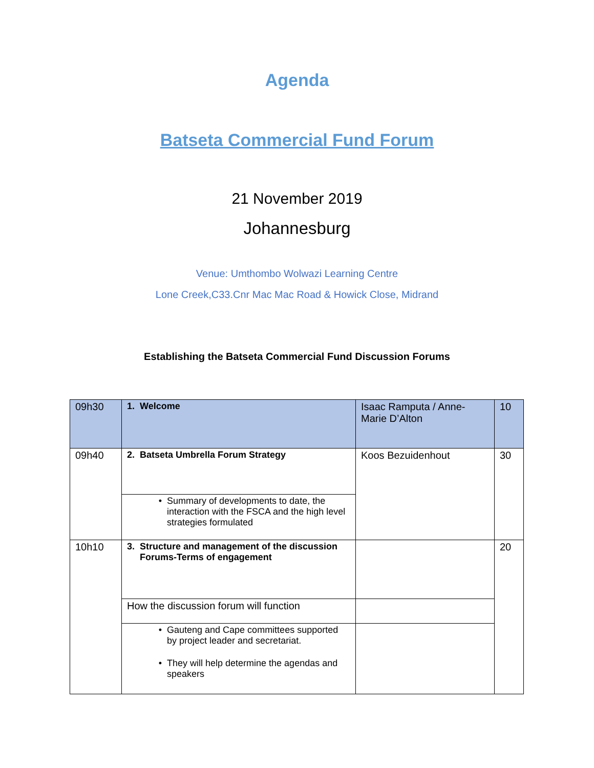Agenda
Batseta Commercial Fund Forum
21 November 2019
Johannesburg
Venue: Umthombo Wolwazi Learning Centre
Lone Creek,C33.Cnr Mac Mac Road & Howick Close, Midrand
Establishing the Batseta Commercial Fund Discussion Forums
| 09h30 | 1. Welcome | Isaac Ramputa / Anne-Marie D’Alton | 10 |
| 09h40 | 2. Batseta Umbrella Forum Strategy | Koos Bezuidenhout | 30 |
| | • Summary of developments to date, the interaction with the FSCA and the high level strategies formulated | | |
| 10h10 | 3. Structure and management of the discussion Forums-Terms of engagement | | 20 |
| | How the discussion forum will function | | |
| | • Gauteng and Cape committees supported by project leader and secretariat. • They will help determine the agendas and speakers | | |